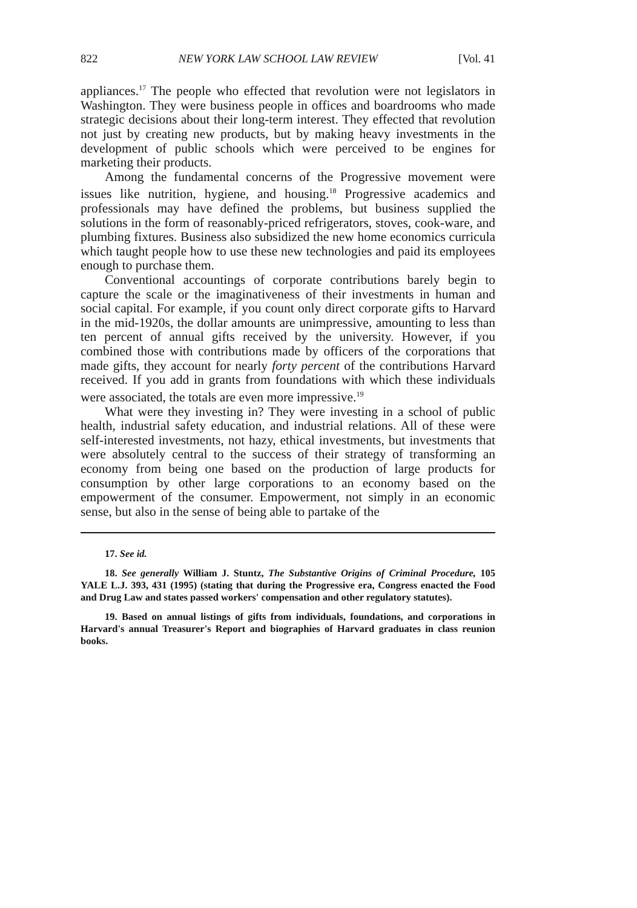822 NEW YORK LAW SCHOOL LAW REVIEW [Vol. 41
appliances.<sup>17</sup> The people who effected that revolution were not legislators in Washington. They were business people in offices and boardrooms who made strategic decisions about their long-term interest. They effected that revolution not just by creating new products, but by making heavy investments in the development of public schools which were perceived to be engines for marketing their products.
Among the fundamental concerns of the Progressive movement were issues like nutrition, hygiene, and housing.<sup>18</sup> Progressive academics and professionals may have defined the problems, but business supplied the solutions in the form of reasonably-priced refrigerators, stoves, cook-ware, and plumbing fixtures. Business also subsidized the new home economics curricula which taught people how to use these new technologies and paid its employees enough to purchase them.
Conventional accountings of corporate contributions barely begin to capture the scale or the imaginativeness of their investments in human and social capital. For example, if you count only direct corporate gifts to Harvard in the mid-1920s, the dollar amounts are unimpressive, amounting to less than ten percent of annual gifts received by the university. However, if you combined those with contributions made by officers of the corporations that made gifts, they account for nearly forty percent of the contributions Harvard received. If you add in grants from foundations with which these individuals were associated, the totals are even more impressive.<sup>19</sup>
What were they investing in? They were investing in a school of public health, industrial safety education, and industrial relations. All of these were self-interested investments, not hazy, ethical investments, but investments that were absolutely central to the success of their strategy of transforming an economy from being one based on the production of large products for consumption by other large corporations to an economy based on the empowerment of the consumer. Empowerment, not simply in an economic sense, but also in the sense of being able to partake of the
17. See id.
18. See generally William J. Stuntz, The Substantive Origins of Criminal Procedure, 105 YALE L.J. 393, 431 (1995) (stating that during the Progressive era, Congress enacted the Food and Drug Law and states passed workers' compensation and other regulatory statutes).
19. Based on annual listings of gifts from individuals, foundations, and corporations in Harvard's annual Treasurer's Report and biographies of Harvard graduates in class reunion books.